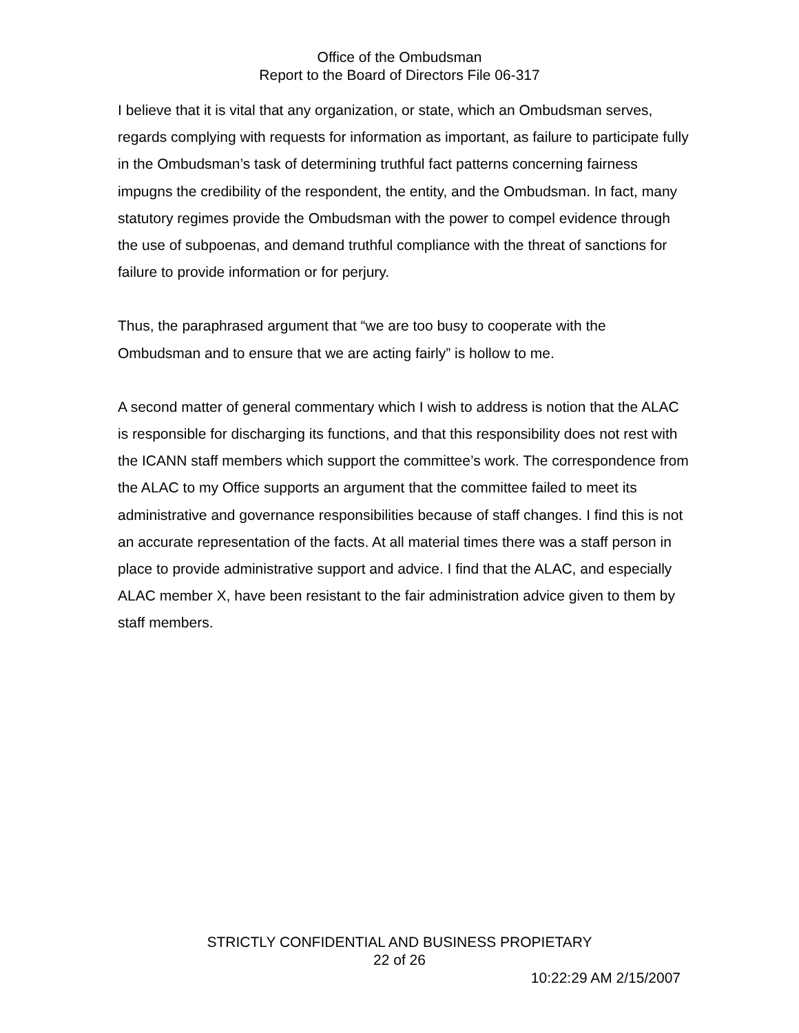Office of the Ombudsman
Report to the Board of Directors File 06-317
I believe that it is vital that any organization, or state, which an Ombudsman serves, regards complying with requests for information as important, as failure to participate fully in the Ombudsman’s task of determining truthful fact patterns concerning fairness impugns the credibility of the respondent, the entity, and the Ombudsman. In fact, many statutory regimes provide the Ombudsman with the power to compel evidence through the use of subpoenas, and demand truthful compliance with the threat of sanctions for failure to provide information or for perjury.
Thus, the paraphrased argument that “we are too busy to cooperate with the Ombudsman and to ensure that we are acting fairly” is hollow to me.
A second matter of general commentary which I wish to address is notion that the ALAC is responsible for discharging its functions, and that this responsibility does not rest with the ICANN staff members which support the committee’s work. The correspondence from the ALAC to my Office supports an argument that the committee failed to meet its administrative and governance responsibilities because of staff changes. I find this is not an accurate representation of the facts. At all material times there was a staff person in place to provide administrative support and advice. I find that the ALAC, and especially ALAC member X, have been resistant to the fair administration advice given to them by staff members.
STRICTLY CONFIDENTIAL AND BUSINESS PROPIETARY
22 of 26
10:22:29 AM 2/15/2007